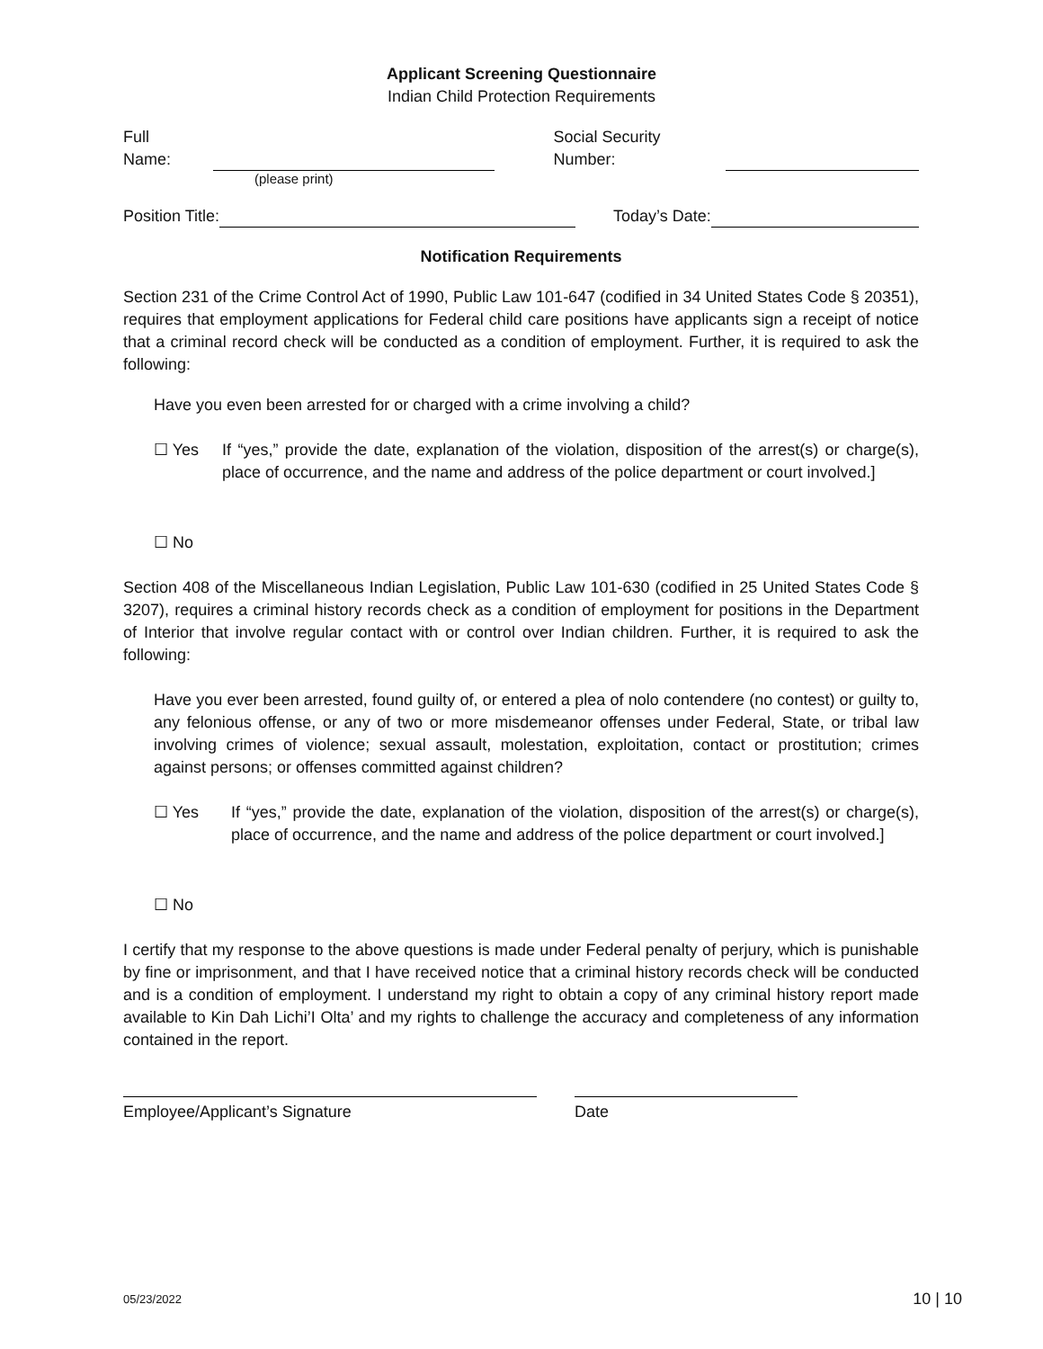Applicant Screening Questionnaire
Indian Child Protection Requirements
Full Name: Social Security Number:
(please print)
Position Title: Today’s Date:
Notification Requirements
Section 231 of the Crime Control Act of 1990, Public Law 101-647 (codified in 34 United States Code § 20351), requires that employment applications for Federal child care positions have applicants sign a receipt of notice that a criminal record check will be conducted as a condition of employment. Further, it is required to ask the following:
Have you even been arrested for or charged with a crime involving a child?
☐ Yes If “yes,” provide the date, explanation of the violation, disposition of the arrest(s) or charge(s), place of occurrence, and the name and address of the police department or court involved.]
☐ No
Section 408 of the Miscellaneous Indian Legislation, Public Law 101-630 (codified in 25 United States Code § 3207), requires a criminal history records check as a condition of employment for positions in the Department of Interior that involve regular contact with or control over Indian children. Further, it is required to ask the following:
Have you ever been arrested, found guilty of, or entered a plea of nolo contendere (no contest) or guilty to, any felonious offense, or any of two or more misdemeanor offenses under Federal, State, or tribal law involving crimes of violence; sexual assault, molestation, exploitation, contact or prostitution; crimes against persons; or offenses committed against children?
☐ Yes If “yes,” provide the date, explanation of the violation, disposition of the arrest(s) or charge(s), place of occurrence, and the name and address of the police department or court involved.]
☐ No
I certify that my response to the above questions is made under Federal penalty of perjury, which is punishable by fine or imprisonment, and that I have received notice that a criminal history records check will be conducted and is a condition of employment. I understand my right to obtain a copy of any criminal history report made available to Kin Dah Lichi’I Olta’ and my rights to challenge the accuracy and completeness of any information contained in the report.
Employee/Applicant’s Signature Date
05/23/2022 10 | 10